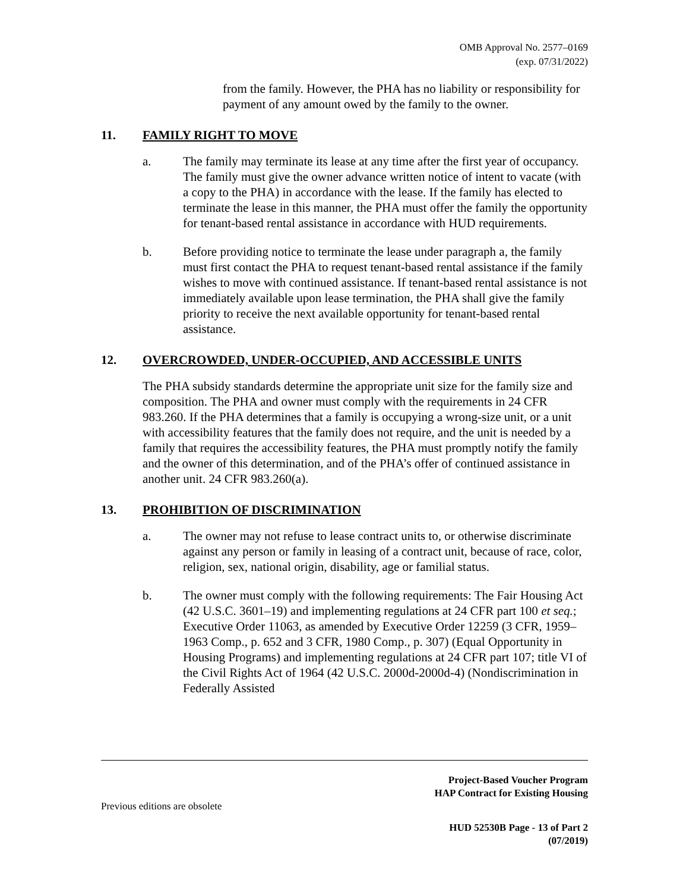OMB Approval No. 2577–0169
(exp. 07/31/2022)
from the family. However, the PHA has no liability or responsibility for payment of any amount owed by the family to the owner.
11. FAMILY RIGHT TO MOVE
a. The family may terminate its lease at any time after the first year of occupancy. The family must give the owner advance written notice of intent to vacate (with a copy to the PHA) in accordance with the lease. If the family has elected to terminate the lease in this manner, the PHA must offer the family the opportunity for tenant-based rental assistance in accordance with HUD requirements.
b. Before providing notice to terminate the lease under paragraph a, the family must first contact the PHA to request tenant-based rental assistance if the family wishes to move with continued assistance. If tenant-based rental assistance is not immediately available upon lease termination, the PHA shall give the family priority to receive the next available opportunity for tenant-based rental assistance.
12. OVERCROWDED, UNDER-OCCUPIED, AND ACCESSIBLE UNITS
The PHA subsidy standards determine the appropriate unit size for the family size and composition. The PHA and owner must comply with the requirements in 24 CFR 983.260. If the PHA determines that a family is occupying a wrong-size unit, or a unit with accessibility features that the family does not require, and the unit is needed by a family that requires the accessibility features, the PHA must promptly notify the family and the owner of this determination, and of the PHA’s offer of continued assistance in another unit. 24 CFR 983.260(a).
13. PROHIBITION OF DISCRIMINATION
a. The owner may not refuse to lease contract units to, or otherwise discriminate against any person or family in leasing of a contract unit, because of race, color, religion, sex, national origin, disability, age or familial status.
b. The owner must comply with the following requirements: The Fair Housing Act (42 U.S.C. 3601–19) and implementing regulations at 24 CFR part 100 et seq.; Executive Order 11063, as amended by Executive Order 12259 (3 CFR, 1959–1963 Comp., p. 652 and 3 CFR, 1980 Comp., p. 307) (Equal Opportunity in Housing Programs) and implementing regulations at 24 CFR part 107; title VI of the Civil Rights Act of 1964 (42 U.S.C. 2000d-2000d-4) (Nondiscrimination in Federally Assisted
Project-Based Voucher Program
HAP Contract for Existing Housing
Previous editions are obsolete
HUD 52530B Page - 13 of Part 2
(07/2019)